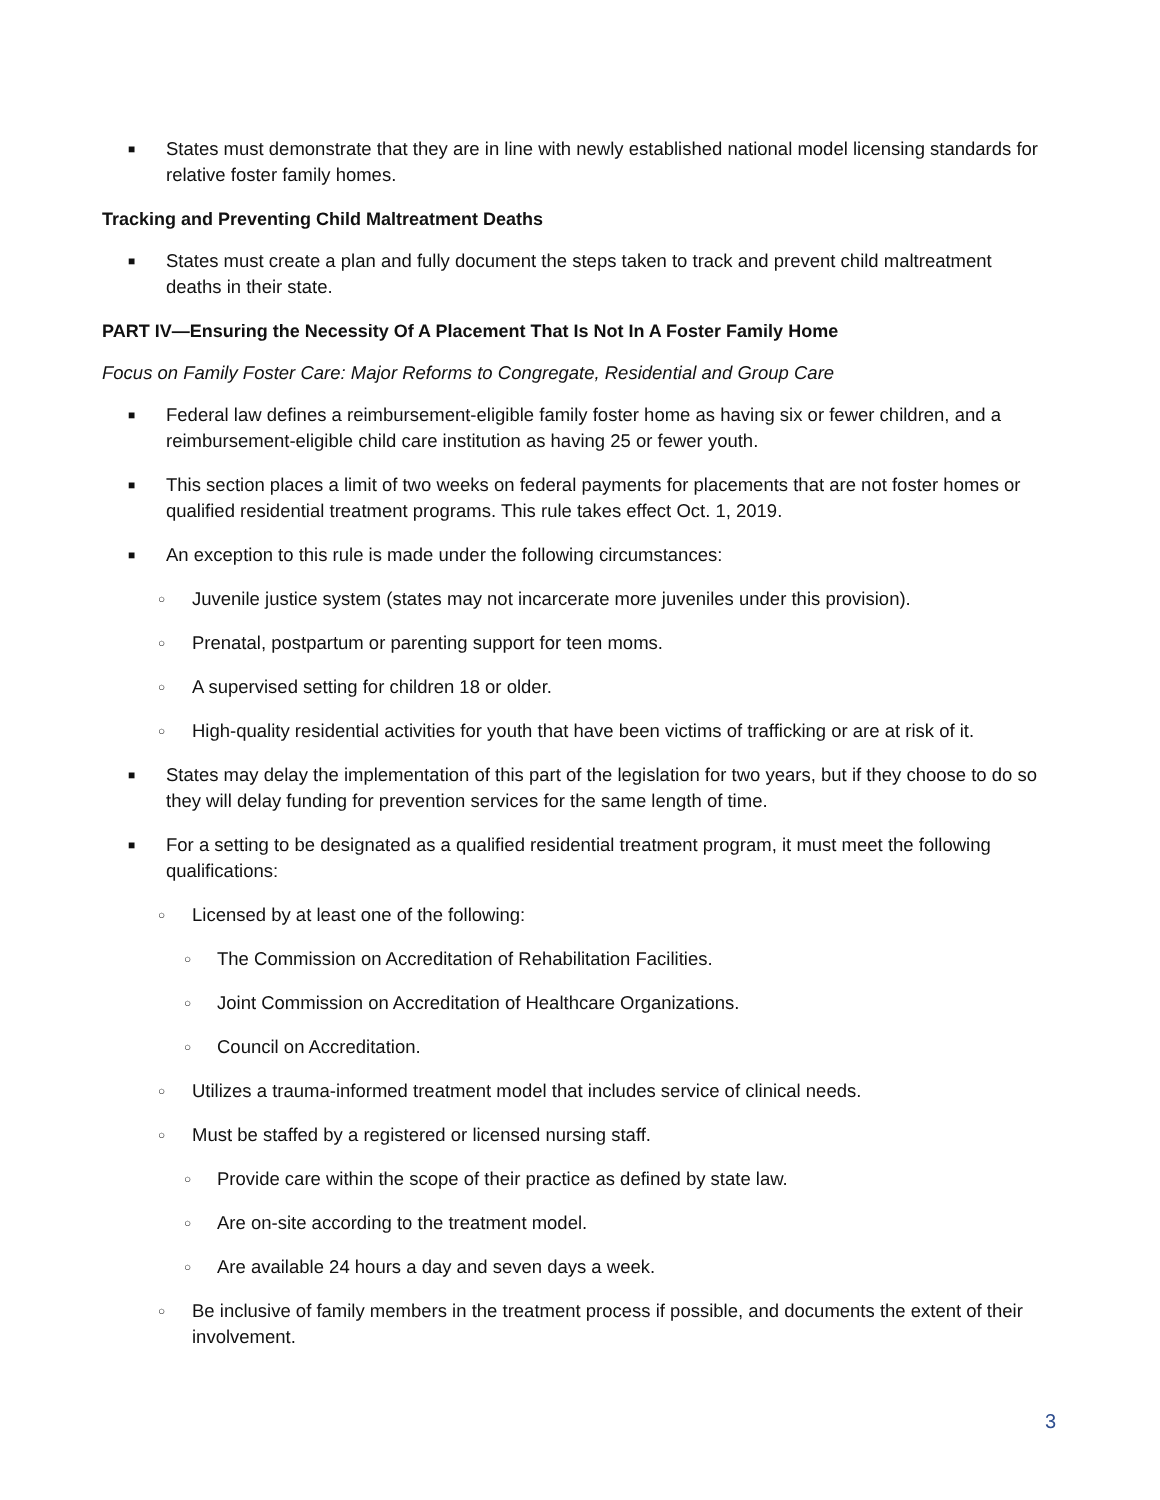■ States must demonstrate that they are in line with newly established national model licensing standards for relative foster family homes.
Tracking and Preventing Child Maltreatment Deaths
■ States must create a plan and fully document the steps taken to track and prevent child maltreatment deaths in their state.
PART IV—Ensuring the Necessity Of A Placement That Is Not In A Foster Family Home
Focus on Family Foster Care: Major Reforms to Congregate, Residential and Group Care
■ Federal law defines a reimbursement-eligible family foster home as having six or fewer children, and a reimbursement-eligible child care institution as having 25 or fewer youth.
■ This section places a limit of two weeks on federal payments for placements that are not foster homes or qualified residential treatment programs. This rule takes effect Oct. 1, 2019.
■ An exception to this rule is made under the following circumstances:
○ Juvenile justice system (states may not incarcerate more juveniles under this provision).
○ Prenatal, postpartum or parenting support for teen moms.
○ A supervised setting for children 18 or older.
○ High-quality residential activities for youth that have been victims of trafficking or are at risk of it.
■ States may delay the implementation of this part of the legislation for two years, but if they choose to do so they will delay funding for prevention services for the same length of time.
■ For a setting to be designated as a qualified residential treatment program, it must meet the following qualifications:
○ Licensed by at least one of the following:
○ The Commission on Accreditation of Rehabilitation Facilities.
○ Joint Commission on Accreditation of Healthcare Organizations.
○ Council on Accreditation.
○ Utilizes a trauma-informed treatment model that includes service of clinical needs.
○ Must be staffed by a registered or licensed nursing staff.
○ Provide care within the scope of their practice as defined by state law.
○ Are on-site according to the treatment model.
○ Are available 24 hours a day and seven days a week.
○ Be inclusive of family members in the treatment process if possible, and documents the extent of their involvement.
3